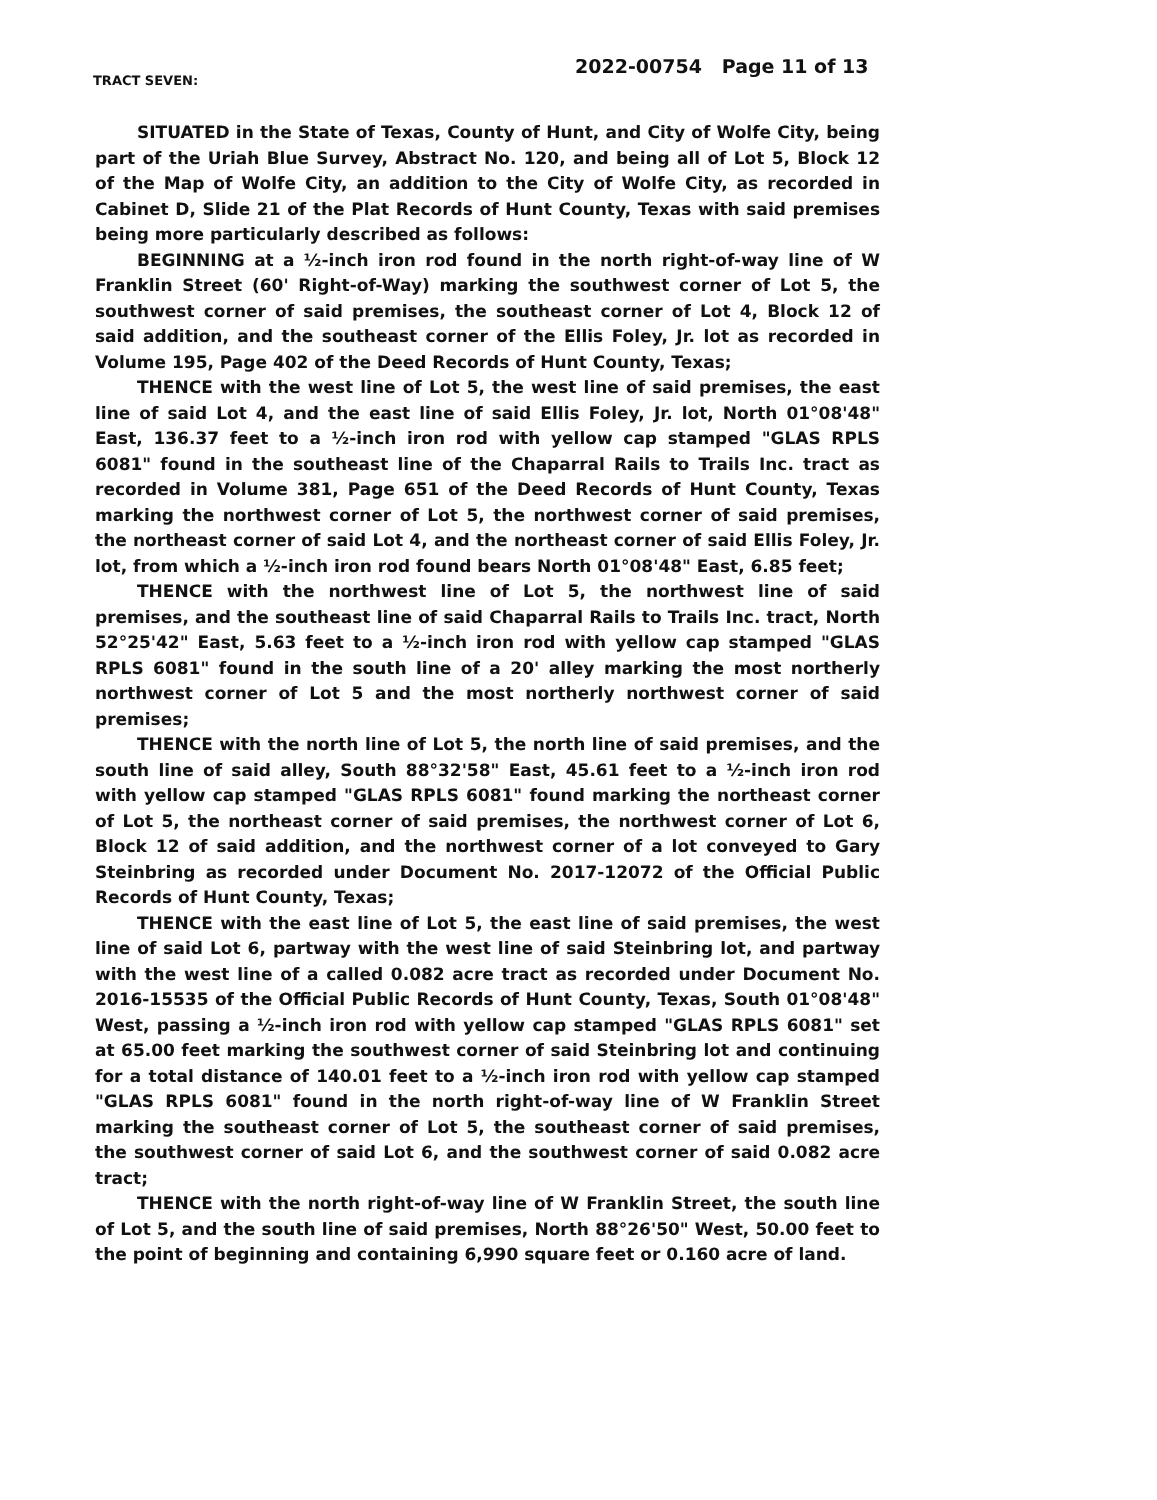TRACT SEVEN:
2022-00754 Page 11 of 13
SITUATED in the State of Texas, County of Hunt, and City of Wolfe City, being part of the Uriah Blue Survey, Abstract No. 120, and being all of Lot 5, Block 12 of the Map of Wolfe City, an addition to the City of Wolfe City, as recorded in Cabinet D, Slide 21 of the Plat Records of Hunt County, Texas with said premises being more particularly described as follows:
BEGINNING at a ½-inch iron rod found in the north right-of-way line of W Franklin Street (60' Right-of-Way) marking the southwest corner of Lot 5, the southwest corner of said premises, the southeast corner of Lot 4, Block 12 of said addition, and the southeast corner of the Ellis Foley, Jr. lot as recorded in Volume 195, Page 402 of the Deed Records of Hunt County, Texas;
THENCE with the west line of Lot 5, the west line of said premises, the east line of said Lot 4, and the east line of said Ellis Foley, Jr. lot, North 01°08'48" East, 136.37 feet to a ½-inch iron rod with yellow cap stamped "GLAS RPLS 6081" found in the southeast line of the Chaparral Rails to Trails Inc. tract as recorded in Volume 381, Page 651 of the Deed Records of Hunt County, Texas marking the northwest corner of Lot 5, the northwest corner of said premises, the northeast corner of said Lot 4, and the northeast corner of said Ellis Foley, Jr. lot, from which a ½-inch iron rod found bears North 01°08'48" East, 6.85 feet;
THENCE with the northwest line of Lot 5, the northwest line of said premises, and the southeast line of said Chaparral Rails to Trails Inc. tract, North 52°25'42" East, 5.63 feet to a ½-inch iron rod with yellow cap stamped "GLAS RPLS 6081" found in the south line of a 20' alley marking the most northerly northwest corner of Lot 5 and the most northerly northwest corner of said premises;
THENCE with the north line of Lot 5, the north line of said premises, and the south line of said alley, South 88°32'58" East, 45.61 feet to a ½-inch iron rod with yellow cap stamped "GLAS RPLS 6081" found marking the northeast corner of Lot 5, the northeast corner of said premises, the northwest corner of Lot 6, Block 12 of said addition, and the northwest corner of a lot conveyed to Gary Steinbring as recorded under Document No. 2017-12072 of the Official Public Records of Hunt County, Texas;
THENCE with the east line of Lot 5, the east line of said premises, the west line of said Lot 6, partway with the west line of said Steinbring lot, and partway with the west line of a called 0.082 acre tract as recorded under Document No. 2016-15535 of the Official Public Records of Hunt County, Texas, South 01°08'48" West, passing a ½-inch iron rod with yellow cap stamped "GLAS RPLS 6081" set at 65.00 feet marking the southwest corner of said Steinbring lot and continuing for a total distance of 140.01 feet to a ½-inch iron rod with yellow cap stamped "GLAS RPLS 6081" found in the north right-of-way line of W Franklin Street marking the southeast corner of Lot 5, the southeast corner of said premises, the southwest corner of said Lot 6, and the southwest corner of said 0.082 acre tract;
THENCE with the north right-of-way line of W Franklin Street, the south line of Lot 5, and the south line of said premises, North 88°26'50" West, 50.00 feet to the point of beginning and containing 6,990 square feet or 0.160 acre of land.